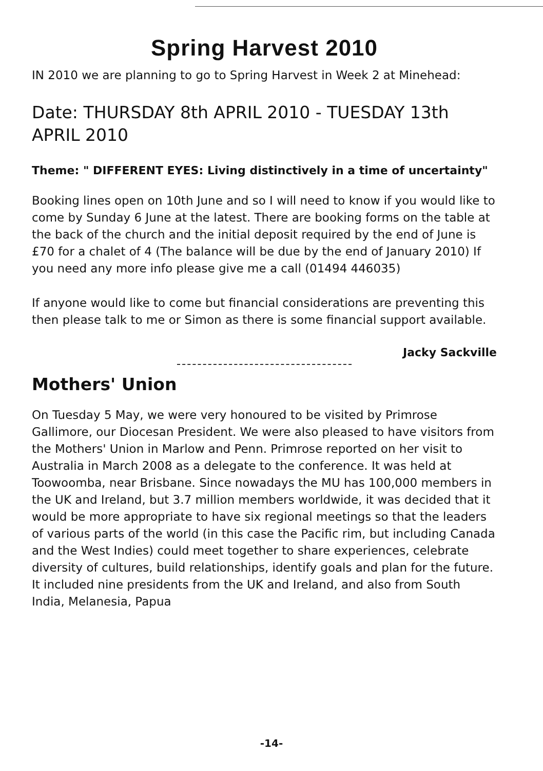Spring Harvest 2010
IN 2010 we are planning to go to Spring Harvest in Week 2 at Minehead:
Date: THURSDAY 8th APRIL 2010 - TUESDAY 13th APRIL 2010
Theme: " DIFFERENT EYES: Living distinctively in a time of uncertainty"
Booking lines open on 10th June and so I will need to know if you would like to come by Sunday 6 June at the latest. There are booking forms on the table at the back of the church and the initial deposit required by the end of June is £70 for a chalet of 4 (The balance will be due by the end of January 2010) If you need any more info please give me a call (01494 446035)
If anyone would like to come but financial considerations are preventing this then please talk to me or Simon as there is some financial support available.
Jacky Sackville
Mothers' Union
On Tuesday 5 May, we were very honoured to be visited by Primrose Gallimore, our Diocesan President. We were also pleased to have visitors from the Mothers' Union in Marlow and Penn. Primrose reported on her visit to Australia in March 2008 as a delegate to the conference. It was held at Toowoomba, near Brisbane. Since nowadays the MU has 100,000 members in the UK and Ireland, but 3.7 million members worldwide, it was decided that it would be more appropriate to have six regional meetings so that the leaders of various parts of the world (in this case the Pacific rim, but including Canada and the West Indies) could meet together to share experiences, celebrate diversity of cultures, build relationships, identify goals and plan for the future. It included nine presidents from the UK and Ireland, and also from South India, Melanesia, Papua
-14-